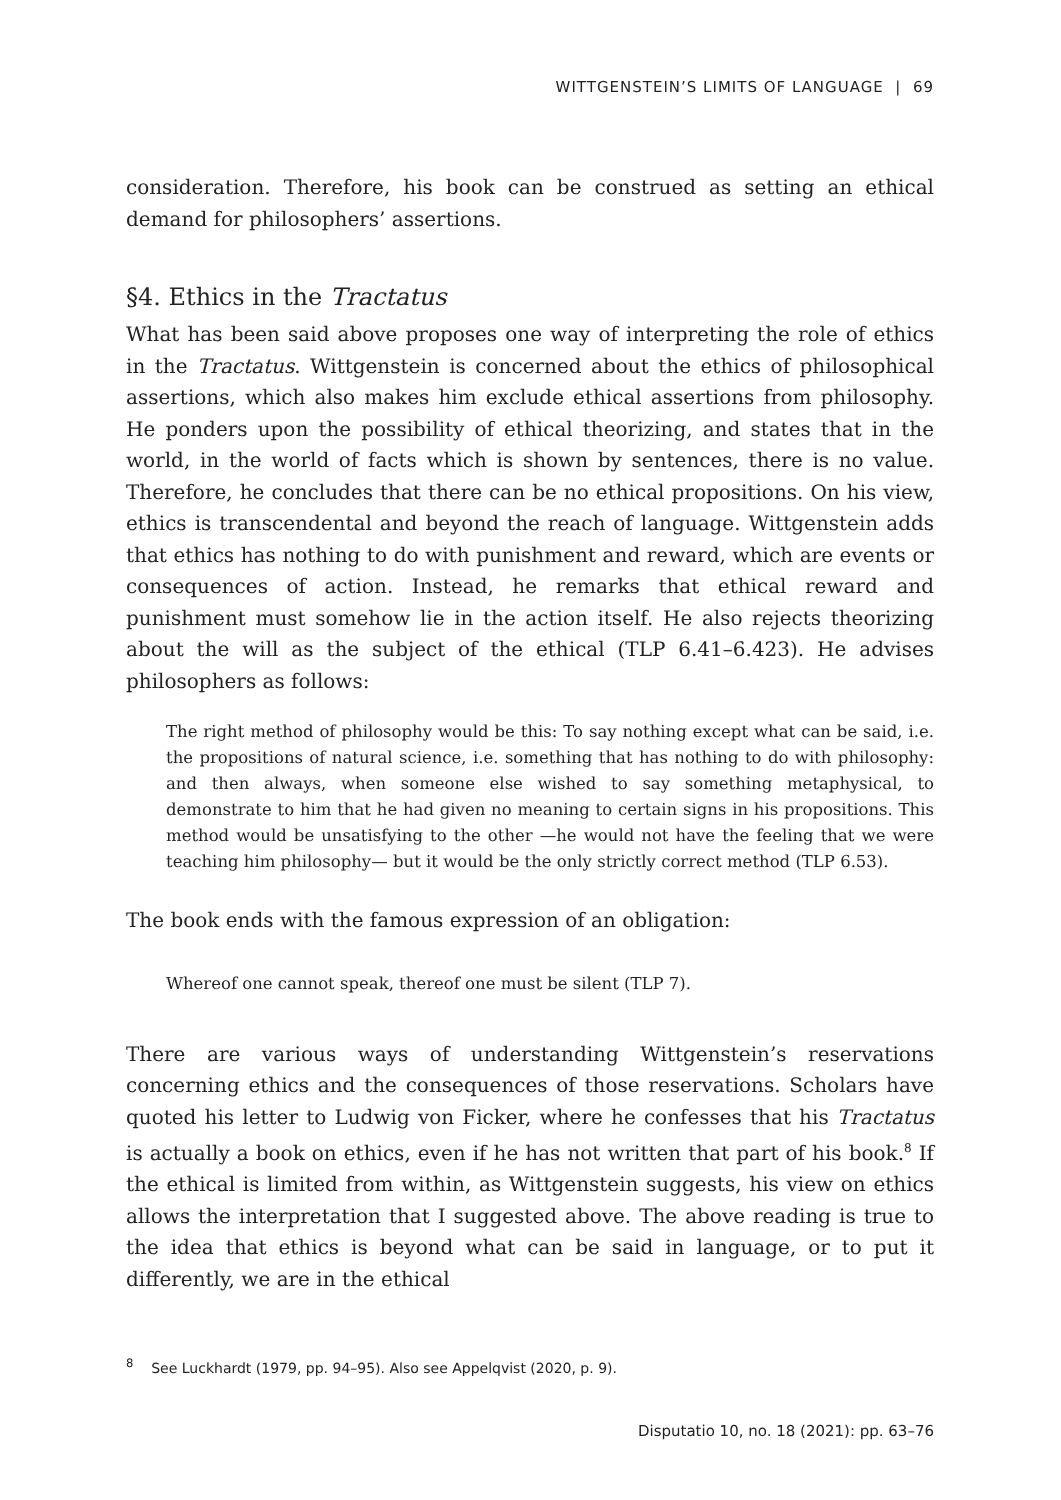WITTGENSTEIN’S LIMITS OF LANGUAGE | 69
consideration. Therefore, his book can be construed as setting an ethical demand for philosophers’ assertions.
§4. Ethics in the Tractatus
What has been said above proposes one way of interpreting the role of ethics in the Tractatus. Wittgenstein is concerned about the ethics of philosophical assertions, which also makes him exclude ethical assertions from philosophy. He ponders upon the possibility of ethical theorizing, and states that in the world, in the world of facts which is shown by sentences, there is no value. Therefore, he concludes that there can be no ethical propositions. On his view, ethics is transcendental and beyond the reach of language. Wittgenstein adds that ethics has nothing to do with punishment and reward, which are events or consequences of action. Instead, he remarks that ethical reward and punishment must somehow lie in the action itself. He also rejects theorizing about the will as the subject of the ethical (TLP 6.41–6.423). He advises philosophers as follows:
The right method of philosophy would be this: To say nothing except what can be said, i.e. the propositions of natural science, i.e. something that has nothing to do with philosophy: and then always, when someone else wished to say something metaphysical, to demonstrate to him that he had given no meaning to certain signs in his propositions. This method would be unsatisfying to the other —he would not have the feeling that we were teaching him philosophy— but it would be the only strictly correct method (TLP 6.53).
The book ends with the famous expression of an obligation:
Whereof one cannot speak, thereof one must be silent (TLP 7).
There are various ways of understanding Wittgenstein’s reservations concerning ethics and the consequences of those reservations. Scholars have quoted his letter to Ludwig von Ficker, where he confesses that his Tractatus is actually a book on ethics, even if he has not written that part of his book.<sup>8</sup> If the ethical is limited from within, as Wittgenstein suggests, his view on ethics allows the interpretation that I suggested above. The above reading is true to the idea that ethics is beyond what can be said in language, or to put it differently, we are in the ethical
<sup>8</sup> See Luckhardt (1979, pp. 94–95). Also see Appelqvist (2020, p. 9).
Disputatio 10, no. 18 (2021): pp. 63–76